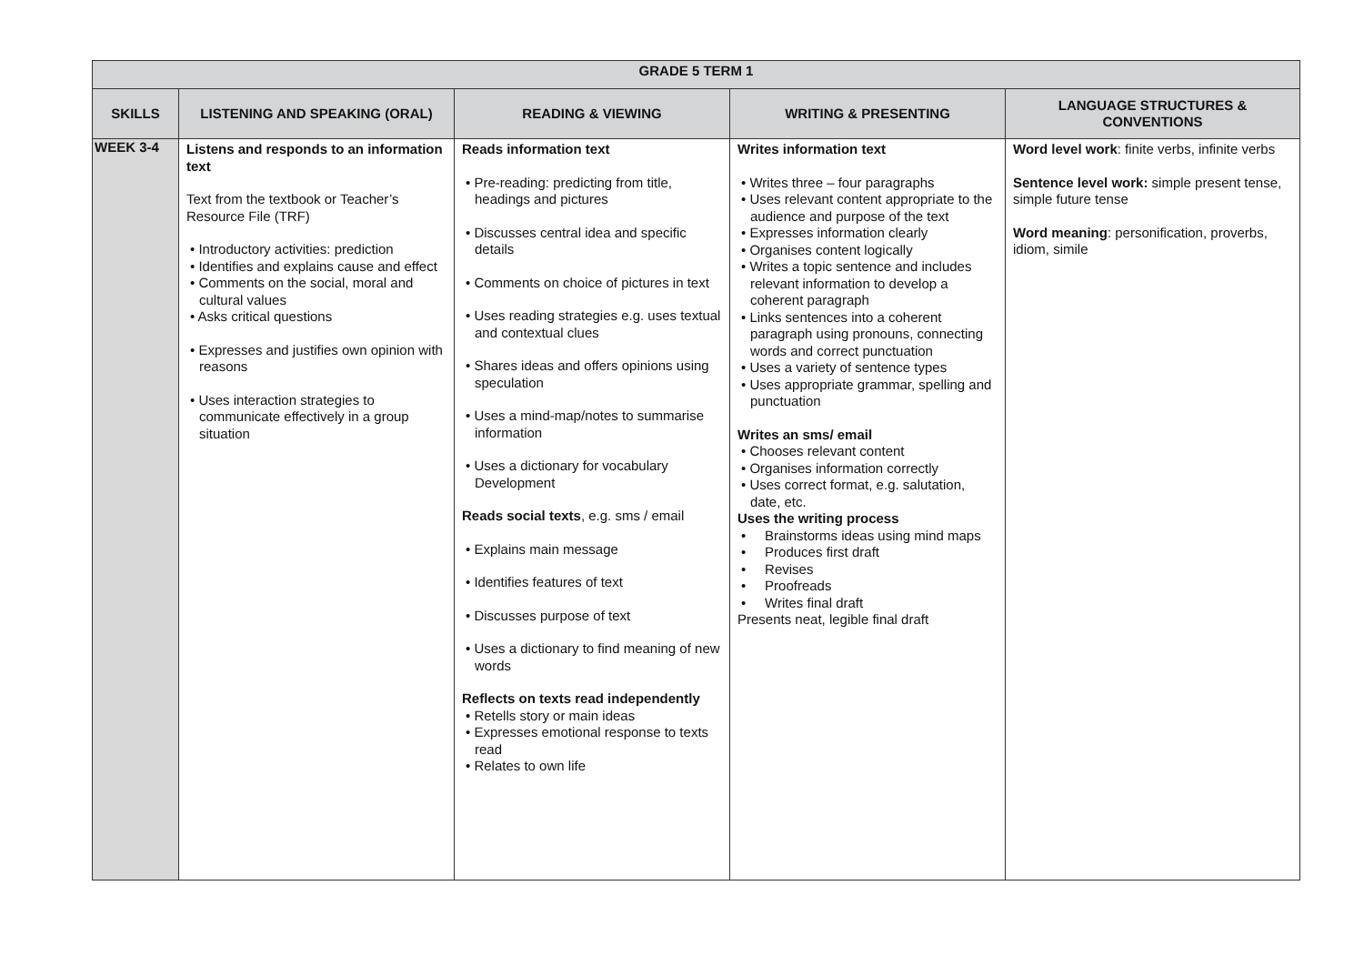| GRADE 5 TERM 1 | | | | |
| --- | --- | --- | --- | --- |
| SKILLS | LISTENING AND SPEAKING (ORAL) | READING & VIEWING | WRITING & PRESENTING | LANGUAGE STRUCTURES & CONVENTIONS |
| WEEK 3-4 | Listens and responds to an information text Text from the textbook or Teacher’s Resource File (TRF) • Introductory activities: prediction • Identifies and explains cause and effect • Comments on the social, moral and cultural values • Asks critical questions • Expresses and justifies own opinion with reasons • Uses interaction strategies to communicate effectively in a group situation | Reads information text • Pre-reading: predicting from title, headings and pictures • Discusses central idea and specific details • Comments on choice of pictures in text • Uses reading strategies e.g. uses textual and contextual clues • Shares ideas and offers opinions using speculation • Uses a mind-map/notes to summarise information • Uses a dictionary for vocabulary Development Reads social texts , e.g. sms / email • Explains main message • Identifies features of text • Discusses purpose of text • Uses a dictionary to find meaning of new words Reflects on texts read independently • Retells story or main ideas • Expresses emotional response to texts read • Relates to own life | Writes information text • Writes three – four paragraphs • Uses relevant content appropriate to the audience and purpose of the text • Expresses information clearly • Organises content logically • Writes a topic sentence and includes relevant information to develop a coherent paragraph • Links sentences into a coherent paragraph using pronouns, connecting words and correct punctuation • Uses a variety of sentence types • Uses appropriate grammar, spelling and punctuation Writes an sms/ email • Chooses relevant content • Organises information correctly • Uses correct format, e.g. salutation, date, etc. Uses the writing process • Brainstorms ideas using mind maps • Produces first draft • Revises • Proofreads • Writes final draft Presents neat, legible final draft | Word level work : finite verbs, infinite verbs Sentence level work: simple present tense, simple future tense Word meaning : personification, proverbs, idiom, simile |